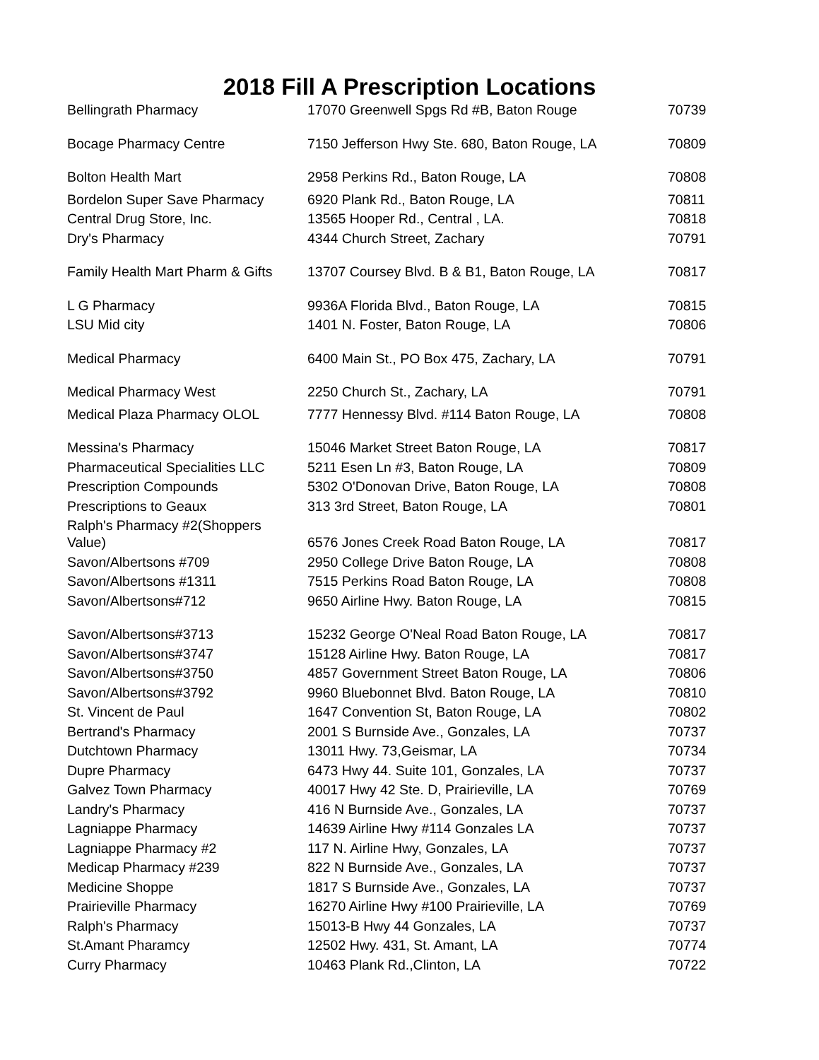2018 Fill A Prescription Locations
| Bellingrath Pharmacy | 17070 Greenwell Spgs Rd #B, Baton Rouge | 70739 |
| Bocage Pharmacy Centre | 7150 Jefferson Hwy Ste. 680, Baton Rouge, LA | 70809 |
| Bolton Health Mart | 2958 Perkins Rd., Baton Rouge, LA | 70808 |
| Bordelon Super Save Pharmacy | 6920 Plank Rd., Baton Rouge, LA | 70811 |
| Central Drug Store, Inc. | 13565 Hooper Rd., Central , LA. | 70818 |
| Dry's Pharmacy | 4344 Church Street, Zachary | 70791 |
| Family Health Mart Pharm & Gifts | 13707 Coursey Blvd. B & B1, Baton Rouge, LA | 70817 |
| L G Pharmacy | 9936A Florida Blvd., Baton Rouge, LA | 70815 |
| LSU Mid city | 1401 N. Foster, Baton Rouge, LA | 70806 |
| Medical Pharmacy | 6400 Main St., PO Box 475, Zachary, LA | 70791 |
| Medical Pharmacy West | 2250 Church St., Zachary, LA | 70791 |
| Medical Plaza Pharmacy OLOL | 7777 Hennessy Blvd. #114 Baton Rouge, LA | 70808 |
| Messina's Pharmacy | 15046 Market Street Baton Rouge, LA | 70817 |
| Pharmaceutical Specialities LLC | 5211 Esen Ln #3, Baton Rouge, LA | 70809 |
| Prescription Compounds | 5302 O'Donovan Drive, Baton Rouge, LA | 70808 |
| Prescriptions to Geaux | 313 3rd Street, Baton Rouge, LA | 70801 |
| Ralph's Pharmacy #2(Shoppers Value) | 6576 Jones Creek Road Baton Rouge, LA | 70817 |
| Savon/Albertsons #709 | 2950 College Drive Baton Rouge, LA | 70808 |
| Savon/Albertsons #1311 | 7515 Perkins Road Baton Rouge, LA | 70808 |
| Savon/Albertsons#712 | 9650 Airline Hwy. Baton Rouge, LA | 70815 |
| Savon/Albertsons#3713 | 15232 George O'Neal Road Baton Rouge, LA | 70817 |
| Savon/Albertsons#3747 | 15128 Airline Hwy. Baton Rouge, LA | 70817 |
| Savon/Albertsons#3750 | 4857 Government Street Baton Rouge, LA | 70806 |
| Savon/Albertsons#3792 | 9960 Bluebonnet Blvd. Baton Rouge, LA | 70810 |
| St. Vincent de Paul | 1647 Convention St, Baton Rouge, LA | 70802 |
| Bertrand's Pharmacy | 2001 S Burnside Ave., Gonzales, LA | 70737 |
| Dutchtown Pharmacy | 13011 Hwy. 73,Geismar, LA | 70734 |
| Dupre Pharmacy | 6473 Hwy 44. Suite 101, Gonzales, LA | 70737 |
| Galvez Town Pharmacy | 40017 Hwy 42 Ste. D, Prairieville, LA | 70769 |
| Landry's Pharmacy | 416 N Burnside Ave., Gonzales, LA | 70737 |
| Lagniappe Pharmacy | 14639 Airline Hwy #114 Gonzales LA | 70737 |
| Lagniappe Pharmacy #2 | 117 N. Airline Hwy, Gonzales, LA | 70737 |
| Medicap Pharmacy #239 | 822 N Burnside Ave., Gonzales, LA | 70737 |
| Medicine Shoppe | 1817 S Burnside Ave., Gonzales, LA | 70737 |
| Prairieville Pharmacy | 16270 Airline Hwy #100 Prairieville, LA | 70769 |
| Ralph's Pharmacy | 15013-B Hwy 44 Gonzales, LA | 70737 |
| St.Amant Pharamcy | 12502 Hwy. 431, St. Amant, LA | 70774 |
| Curry Pharmacy | 10463 Plank Rd.,Clinton, LA | 70722 |